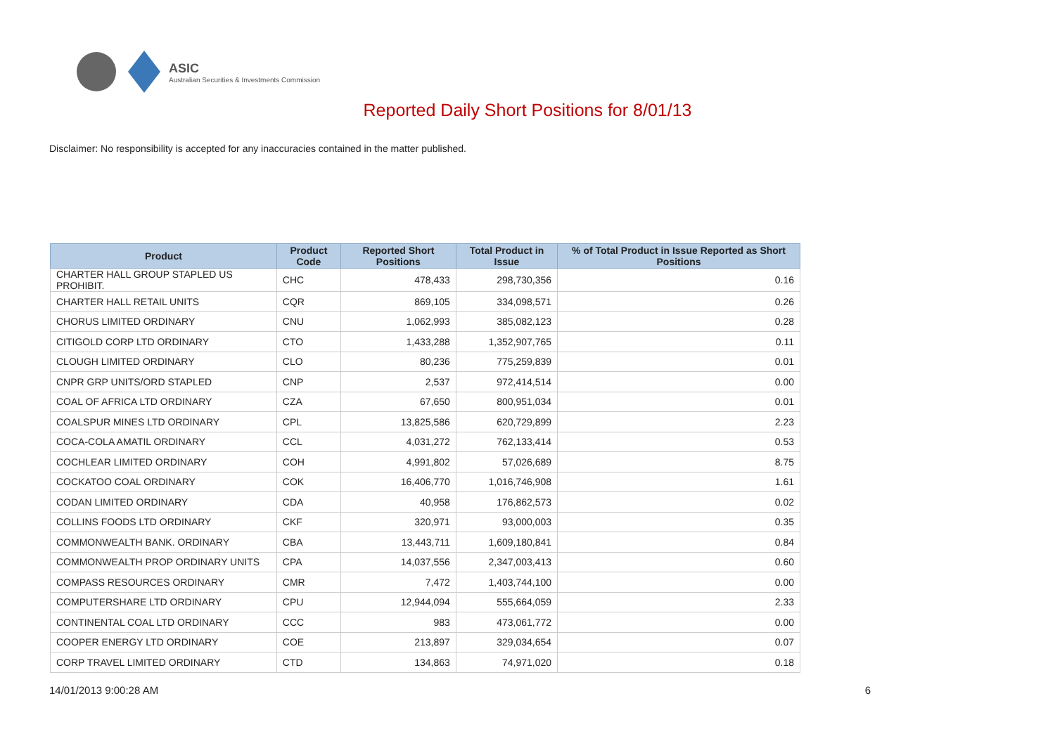ASIC
Australian Securities & Investments Commission
Reported Daily Short Positions for 8/01/13
Disclaimer: No responsibility is accepted for any inaccuracies contained in the matter published.
| Product | Product Code | Reported Short Positions | Total Product in Issue | % of Total Product in Issue Reported as Short Positions |
| --- | --- | --- | --- | --- |
| CHARTER HALL GROUP STAPLED US PROHIBIT. | CHC | 478,433 | 298,730,356 | 0.16 |
| CHARTER HALL RETAIL UNITS | CQR | 869,105 | 334,098,571 | 0.26 |
| CHORUS LIMITED ORDINARY | CNU | 1,062,993 | 385,082,123 | 0.28 |
| CITIGOLD CORP LTD ORDINARY | CTO | 1,433,288 | 1,352,907,765 | 0.11 |
| CLOUGH LIMITED ORDINARY | CLO | 80,236 | 775,259,839 | 0.01 |
| CNPR GRP UNITS/ORD STAPLED | CNP | 2,537 | 972,414,514 | 0.00 |
| COAL OF AFRICA LTD ORDINARY | CZA | 67,650 | 800,951,034 | 0.01 |
| COALSPUR MINES LTD ORDINARY | CPL | 13,825,586 | 620,729,899 | 2.23 |
| COCA-COLA AMATIL ORDINARY | CCL | 4,031,272 | 762,133,414 | 0.53 |
| COCHLEAR LIMITED ORDINARY | COH | 4,991,802 | 57,026,689 | 8.75 |
| COCKATOO COAL ORDINARY | COK | 16,406,770 | 1,016,746,908 | 1.61 |
| CODAN LIMITED ORDINARY | CDA | 40,958 | 176,862,573 | 0.02 |
| COLLINS FOODS LTD ORDINARY | CKF | 320,971 | 93,000,003 | 0.35 |
| COMMONWEALTH BANK. ORDINARY | CBA | 13,443,711 | 1,609,180,841 | 0.84 |
| COMMONWEALTH PROP ORDINARY UNITS | CPA | 14,037,556 | 2,347,003,413 | 0.60 |
| COMPASS RESOURCES ORDINARY | CMR | 7,472 | 1,403,744,100 | 0.00 |
| COMPUTERSHARE LTD ORDINARY | CPU | 12,944,094 | 555,664,059 | 2.33 |
| CONTINENTAL COAL LTD ORDINARY | CCC | 983 | 473,061,772 | 0.00 |
| COOPER ENERGY LTD ORDINARY | COE | 213,897 | 329,034,654 | 0.07 |
| CORP TRAVEL LIMITED ORDINARY | CTD | 134,863 | 74,971,020 | 0.18 |
14/01/2013 9:00:28 AM 6